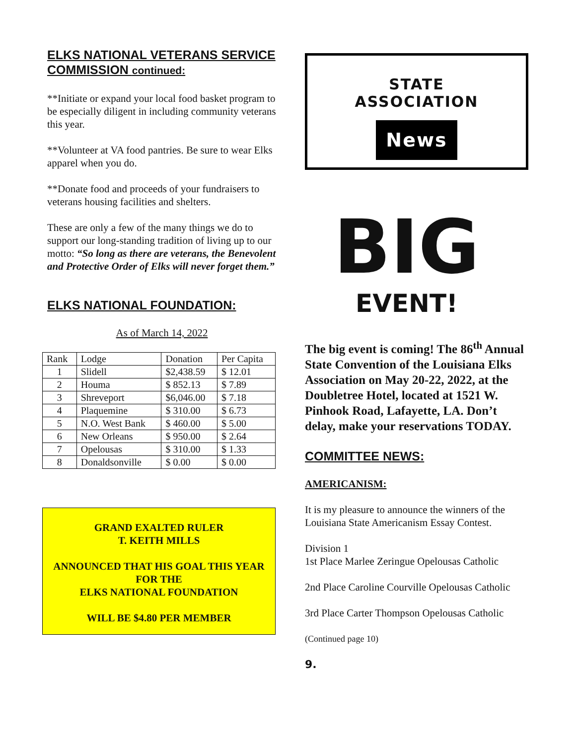ELKS NATIONAL VETERANS SERVICE COMMISSION continued:
**Initiate or expand your local food basket program to be especially diligent in including community veterans this year.
**Volunteer at VA food pantries. Be sure to wear Elks apparel when you do.
**Donate food and proceeds of your fundraisers to veterans housing facilities and shelters.
These are only a few of the many things we do to support our long-standing tradition of living up to our motto: “So long as there are veterans, the Benevolent and Protective Order of Elks will never forget them.”
ELKS NATIONAL FOUNDATION:
As of March 14, 2022
| Rank | Lodge | Donation | Per Capita |
| --- | --- | --- | --- |
| 1 | Slidell | $2,438.59 | $ 12.01 |
| 2 | Houma | $ 852.13 | $ 7.89 |
| 3 | Shreveport | $6,046.00 | $ 7.18 |
| 4 | Plaquemine | $ 310.00 | $ 6.73 |
| 5 | N.O. West Bank | $ 460.00 | $ 5.00 |
| 6 | New Orleans | $ 950.00 | $ 2.64 |
| 7 | Opelousas | $ 310.00 | $ 1.33 |
| 8 | Donaldsonville | $ 0.00 | $ 0.00 |
GRAND EXALTED RULER
T. KEITH MILLS
ANNOUNCED THAT HIS GOAL THIS YEAR FOR THE
ELKS NATIONAL FOUNDATION
WILL BE $4.80 PER MEMBER
STATE
ASSOCIATION
News
BIG
EVENT!
The big event is coming! The 86<sup>th</sup> Annual State Convention of the Louisiana Elks Association on May 20-22, 2022, at the Doubletree Hotel, located at 1521 W. Pinhook Road, Lafayette, LA. Don’t delay, make your reservations TODAY.
COMMITTEE NEWS:
AMERICANISM:
It is my pleasure to announce the winners of the Louisiana State Americanism Essay Contest.
Division 1
1st Place Marlee Zeringue Opelousas Catholic
2nd Place Caroline Courville Opelousas Catholic
3rd Place Carter Thompson Opelousas Catholic
(Continued page 10)
9.